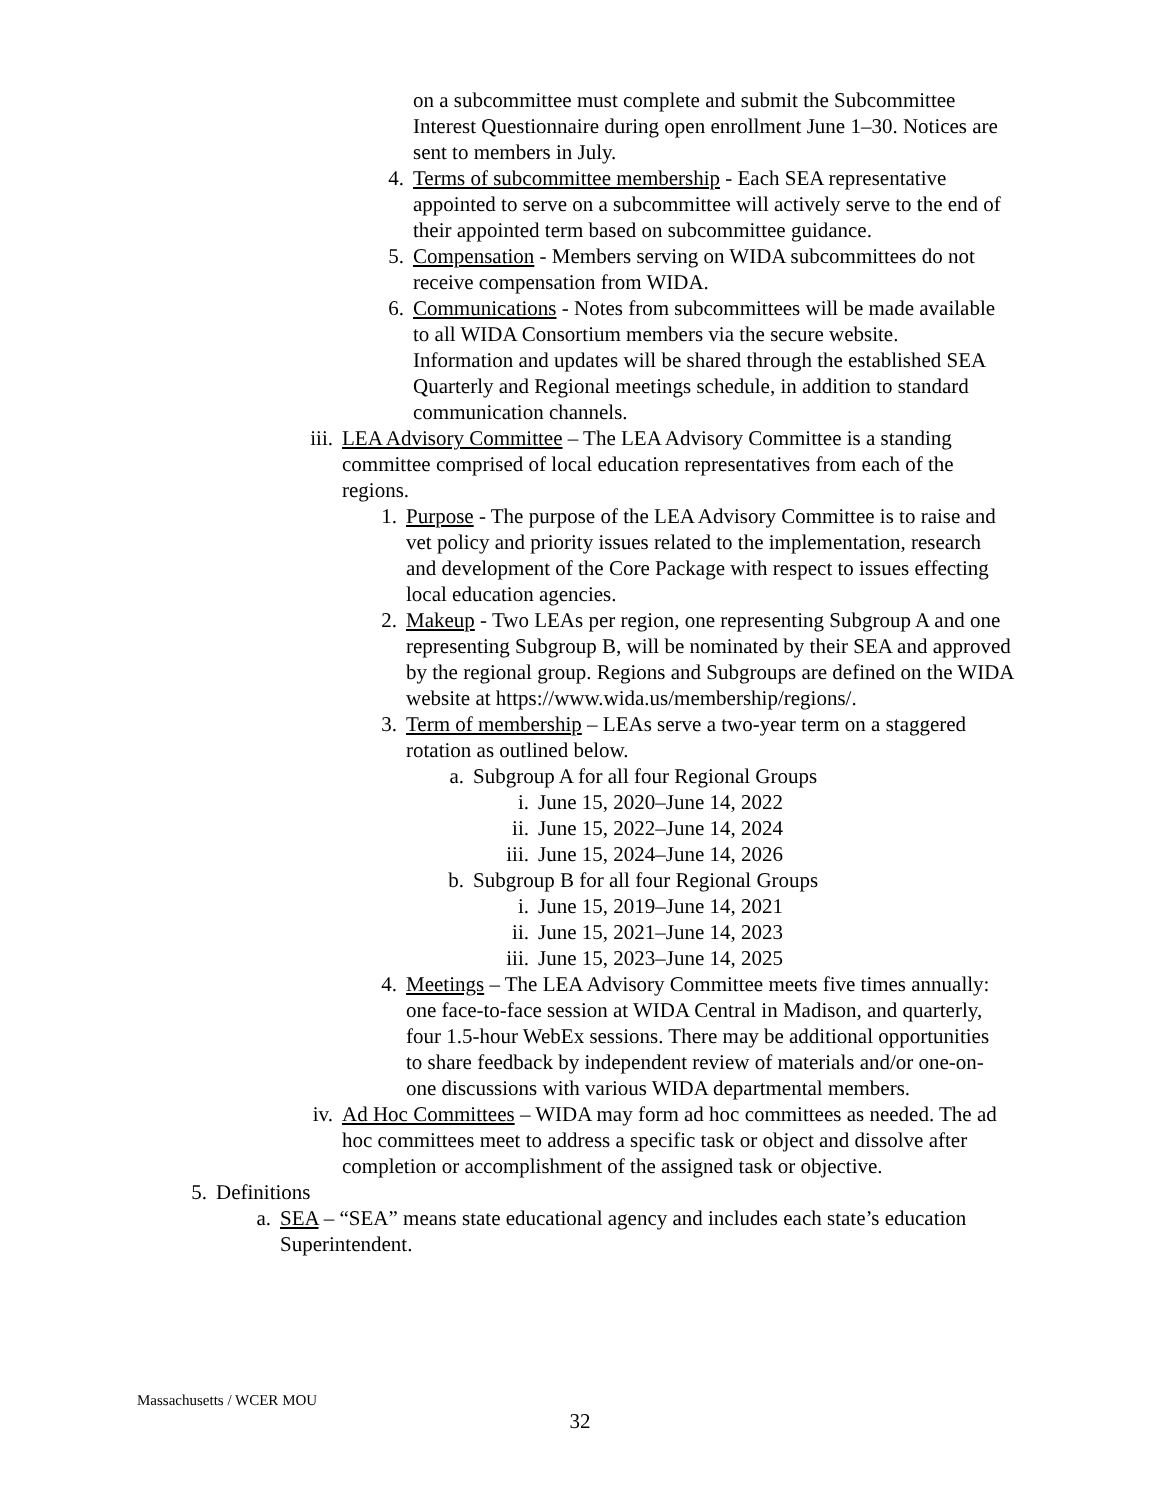on a subcommittee must complete and submit the Subcommittee Interest Questionnaire during open enrollment June 1–30. Notices are sent to members in July.
4. Terms of subcommittee membership - Each SEA representative appointed to serve on a subcommittee will actively serve to the end of their appointed term based on subcommittee guidance.
5. Compensation - Members serving on WIDA subcommittees do not receive compensation from WIDA.
6. Communications - Notes from subcommittees will be made available to all WIDA Consortium members via the secure website. Information and updates will be shared through the established SEA Quarterly and Regional meetings schedule, in addition to standard communication channels.
iii.
LEA Advisory Committee – The LEA Advisory Committee is a standing committee comprised of local education representatives from each of the regions.
1. Purpose - The purpose of the LEA Advisory Committee is to raise and vet policy and priority issues related to the implementation, research and development of the Core Package with respect to issues effecting local education agencies.
2. Makeup - Two LEAs per region, one representing Subgroup A and one representing Subgroup B, will be nominated by their SEA and approved by the regional group. Regions and Subgroups are defined on the WIDA website at https://www.wida.us/membership/regions/.
3. Term of membership – LEAs serve a two-year term on a staggered rotation as outlined below.
a. Subgroup A for all four Regional Groups
i. June 15, 2020–June 14, 2022
ii. June 15, 2022–June 14, 2024
iii.
June 15, 2024–June 14, 2026
b. Subgroup B for all four Regional Groups
i. June 15, 2019–June 14, 2021
ii. June 15, 2021–June 14, 2023
iii.
June 15, 2023–June 14, 2025
4. Meetings – The LEA Advisory Committee meets five times annually: one face-to-face session at WIDA Central in Madison, and quarterly, four 1.5-hour WebEx sessions. There may be additional opportunities to share feedback by independent review of materials and/or one-on-one discussions with various WIDA departmental members.
iv. Ad Hoc Committees – WIDA may form ad hoc committees as needed. The ad hoc committees meet to address a specific task or object and dissolve after completion or accomplishment of the assigned task or objective.
5. Definitions
a. SEA – “SEA” means state educational agency and includes each state’s education Superintendent.
Massachusetts / WCER MOU
32